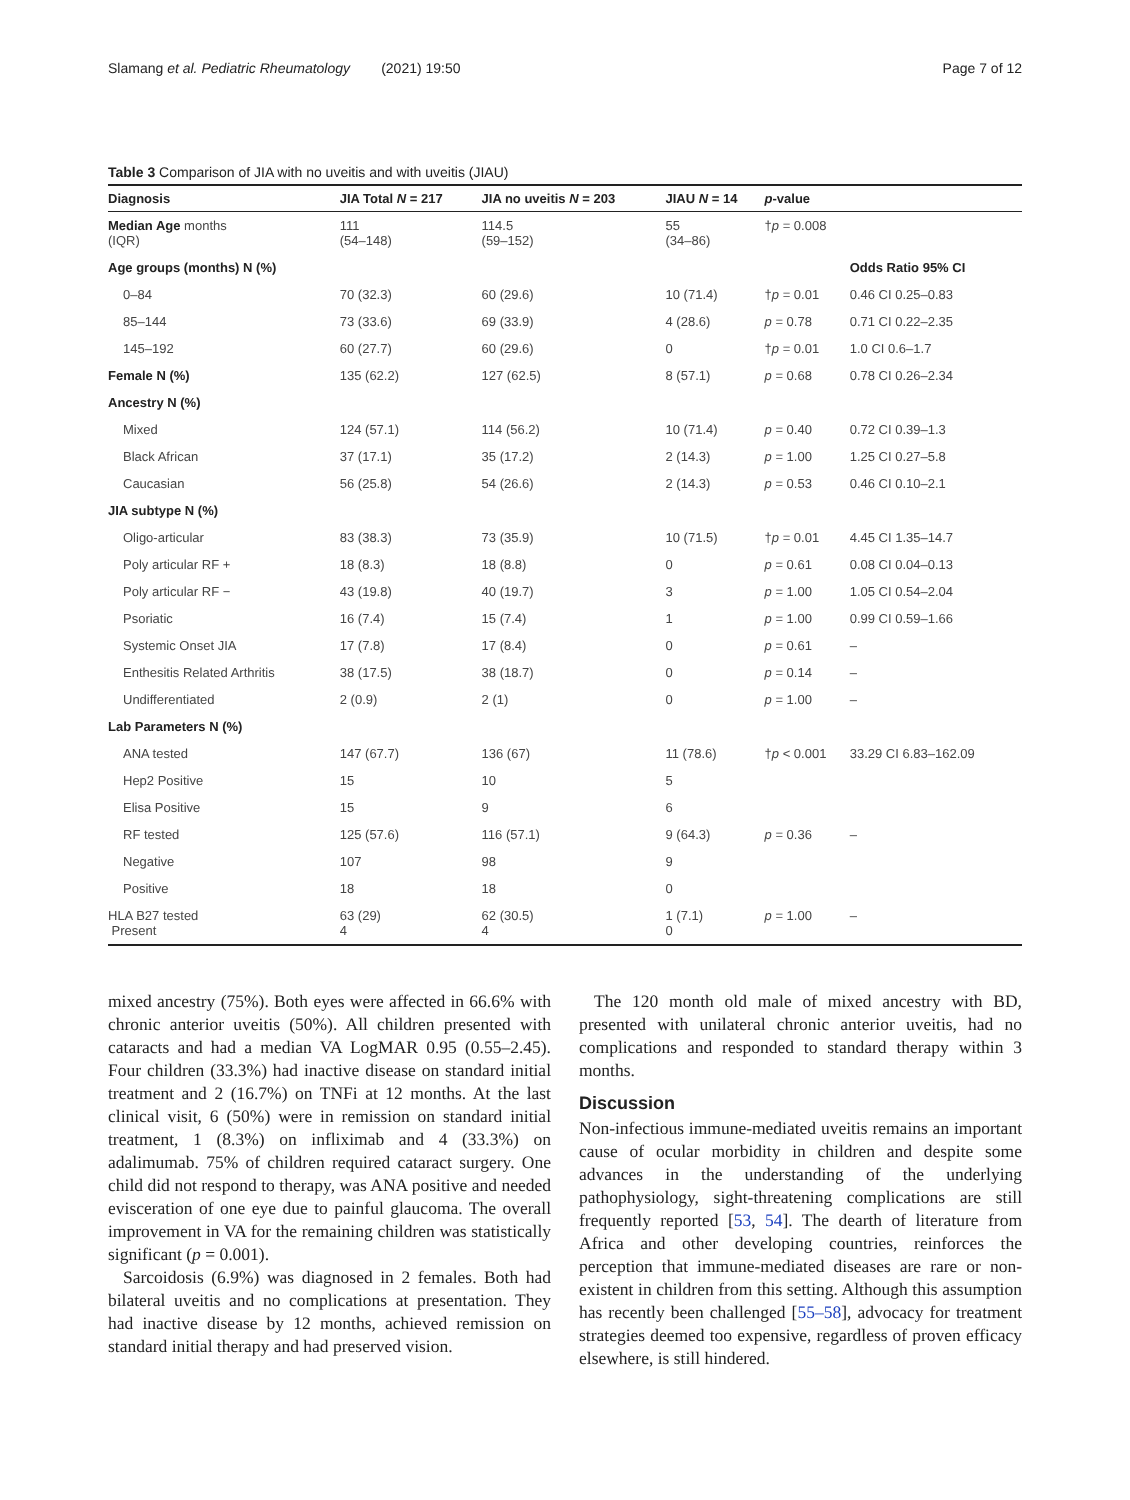Slamang et al. Pediatric Rheumatology (2021) 19:50 Page 7 of 12
Table 3 Comparison of JIA with no uveitis and with uveitis (JIAU)
| Diagnosis | JIA Total N = 217 | JIA no uveitis N = 203 | JIAU N = 14 | p -value | |
| --- | --- | --- | --- | --- | --- |
| Median Age months (IQR) | 111 (54–148) | 114.5 (59–152) | 55 (34–86) | † p = 0.008 | |
| Age groups (months) N (%) | | | | | Odds Ratio 95% CI |
| 0–84 | 70 (32.3) | 60 (29.6) | 10 (71.4) | † p = 0.01 | 0.46 CI 0.25–0.83 |
| 85–144 | 73 (33.6) | 69 (33.9) | 4 (28.6) | p = 0.78 | 0.71 CI 0.22–2.35 |
| 145–192 | 60 (27.7) | 60 (29.6) | 0 | † p = 0.01 | 1.0 CI 0.6–1.7 |
| Female N (%) | 135 (62.2) | 127 (62.5) | 8 (57.1) | p = 0.68 | 0.78 CI 0.26–2.34 |
| Ancestry N (%) | | | | | |
| Mixed | 124 (57.1) | 114 (56.2) | 10 (71.4) | p = 0.40 | 0.72 CI 0.39–1.3 |
| Black African | 37 (17.1) | 35 (17.2) | 2 (14.3) | p = 1.00 | 1.25 CI 0.27–5.8 |
| Caucasian | 56 (25.8) | 54 (26.6) | 2 (14.3) | p = 0.53 | 0.46 CI 0.10–2.1 |
| JIA subtype N (%) | | | | | |
| Oligo-articular | 83 (38.3) | 73 (35.9) | 10 (71.5) | † p = 0.01 | 4.45 CI 1.35–14.7 |
| Poly articular RF + | 18 (8.3) | 18 (8.8) | 0 | p = 0.61 | 0.08 CI 0.04–0.13 |
| Poly articular RF − | 43 (19.8) | 40 (19.7) | 3 | p = 1.00 | 1.05 CI 0.54–2.04 |
| Psoriatic | 16 (7.4) | 15 (7.4) | 1 | p = 1.00 | 0.99 CI 0.59–1.66 |
| Systemic Onset JIA | 17 (7.8) | 17 (8.4) | 0 | p = 0.61 | – |
| Enthesitis Related Arthritis | 38 (17.5) | 38 (18.7) | 0 | p = 0.14 | – |
| Undifferentiated | 2 (0.9) | 2 (1) | 0 | p = 1.00 | – |
| Lab Parameters N (%) | | | | | |
| ANA tested | 147 (67.7) | 136 (67) | 11 (78.6) | † p < 0.001 | 33.29 CI 6.83–162.09 |
| Hep2 Positive | 15 | 10 | 5 | | |
| Elisa Positive | 15 | 9 | 6 | | |
| RF tested | 125 (57.6) | 116 (57.1) | 9 (64.3) | p = 0.36 | – |
| Negative | 107 | 98 | 9 | | |
| Positive | 18 | 18 | 0 | | |
| HLA B27 tested Present | 63 (29) 4 | 62 (30.5) 4 | 1 (7.1) 0 | p = 1.00 | – |
mixed ancestry (75%). Both eyes were affected in 66.6% with chronic anterior uveitis (50%). All children presented with cataracts and had a median VA LogMAR 0.95 (0.55–2.45). Four children (33.3%) had inactive disease on standard initial treatment and 2 (16.7%) on TNFi at 12 months. At the last clinical visit, 6 (50%) were in remission on standard initial treatment, 1 (8.3%) on infliximab and 4 (33.3%) on adalimumab. 75% of children required cataract surgery. One child did not respond to therapy, was ANA positive and needed evisceration of one eye due to painful glaucoma. The overall improvement in VA for the remaining children was statistically significant (p = 0.001).
Sarcoidosis (6.9%) was diagnosed in 2 females. Both had bilateral uveitis and no complications at presentation. They had inactive disease by 12 months, achieved remission on standard initial therapy and had preserved vision.
The 120 month old male of mixed ancestry with BD, presented with unilateral chronic anterior uveitis, had no complications and responded to standard therapy within 3 months.
Discussion
Non-infectious immune-mediated uveitis remains an important cause of ocular morbidity in children and despite some advances in the understanding of the underlying pathophysiology, sight-threatening complications are still frequently reported [53, 54]. The dearth of literature from Africa and other developing countries, reinforces the perception that immune-mediated diseases are rare or non-existent in children from this setting. Although this assumption has recently been challenged [55–58], advocacy for treatment strategies deemed too expensive, regardless of proven efficacy elsewhere, is still hindered.